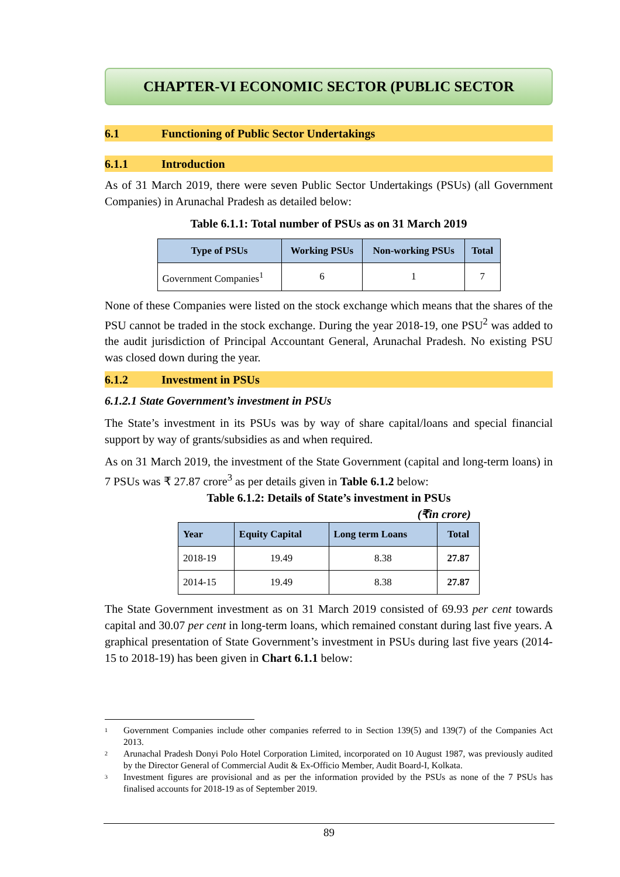CHAPTER-VI ECONOMIC SECTOR (PUBLIC SECTOR
6.1 Functioning of Public Sector Undertakings
6.1.1 Introduction
As of 31 March 2019, there were seven Public Sector Undertakings (PSUs) (all Government Companies) in Arunachal Pradesh as detailed below:
Table 6.1.1: Total number of PSUs as on 31 March 2019
| Type of PSUs | Working PSUs | Non-working PSUs | Total |
| --- | --- | --- | --- |
| Government Companies<sup>1</sup> | 6 | 1 | 7 |
None of these Companies were listed on the stock exchange which means that the shares of the PSU cannot be traded in the stock exchange. During the year 2018-19, one PSU<sup>2</sup> was added to the audit jurisdiction of Principal Accountant General, Arunachal Pradesh. No existing PSU was closed down during the year.
6.1.2 Investment in PSUs
6.1.2.1 State Government’s investment in PSUs
The State’s investment in its PSUs was by way of share capital/loans and special financial support by way of grants/subsidies as and when required.
As on 31 March 2019, the investment of the State Government (capital and long-term loans) in 7 PSUs was ₹ 27.87 crore<sup>3</sup> as per details given in Table 6.1.2 below:
Table 6.1.2: Details of State’s investment in PSUs
(₹in crore)
| Year | Equity Capital | Long term Loans | Total |
| --- | --- | --- | --- |
| 2018-19 | 19.49 | 8.38 | 27.87 |
| 2014-15 | 19.49 | 8.38 | 27.87 |
The State Government investment as on 31 March 2019 consisted of 69.93 per cent towards capital and 30.07 per cent in long-term loans, which remained constant during last five years. A graphical presentation of State Government’s investment in PSUs during last five years (2014-15 to 2018-19) has been given in Chart 6.1.1 below:
<sup>1</sup> Government Companies include other companies referred to in Section 139(5) and 139(7) of the Companies Act 2013.
<sup>2</sup> Arunachal Pradesh Donyi Polo Hotel Corporation Limited, incorporated on 10 August 1987, was previously audited by the Director General of Commercial Audit & Ex-Officio Member, Audit Board-I, Kolkata.
<sup>3</sup> Investment figures are provisional and as per the information provided by the PSUs as none of the 7 PSUs has finalised accounts for 2018-19 as of September 2019.
89